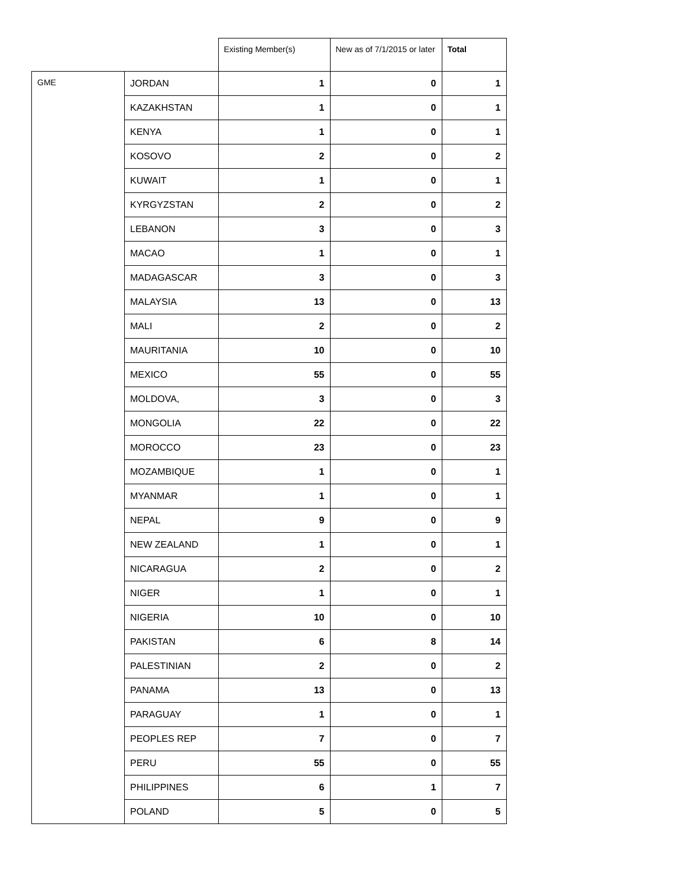| | | Existing Member(s) | New as of 7/1/2015 or later | Total |
| --- | --- | --- | --- | --- |
| GME | JORDAN | 1 | 0 | 1 |
| | KAZAKHSTAN | 1 | 0 | 1 |
| | KENYA | 1 | 0 | 1 |
| | KOSOVO | 2 | 0 | 2 |
| | KUWAIT | 1 | 0 | 1 |
| | KYRGYZSTAN | 2 | 0 | 2 |
| | LEBANON | 3 | 0 | 3 |
| | MACAO | 1 | 0 | 1 |
| | MADAGASCAR | 3 | 0 | 3 |
| | MALAYSIA | 13 | 0 | 13 |
| | MALI | 2 | 0 | 2 |
| | MAURITANIA | 10 | 0 | 10 |
| | MEXICO | 55 | 0 | 55 |
| | MOLDOVA, | 3 | 0 | 3 |
| | MONGOLIA | 22 | 0 | 22 |
| | MOROCCO | 23 | 0 | 23 |
| | MOZAMBIQUE | 1 | 0 | 1 |
| | MYANMAR | 1 | 0 | 1 |
| | NEPAL | 9 | 0 | 9 |
| | NEW ZEALAND | 1 | 0 | 1 |
| | NICARAGUA | 2 | 0 | 2 |
| | NIGER | 1 | 0 | 1 |
| | NIGERIA | 10 | 0 | 10 |
| | PAKISTAN | 6 | 8 | 14 |
| | PALESTINIAN | 2 | 0 | 2 |
| | PANAMA | 13 | 0 | 13 |
| | PARAGUAY | 1 | 0 | 1 |
| | PEOPLES REP | 7 | 0 | 7 |
| | PERU | 55 | 0 | 55 |
| | PHILIPPINES | 6 | 1 | 7 |
| | POLAND | 5 | 0 | 5 |